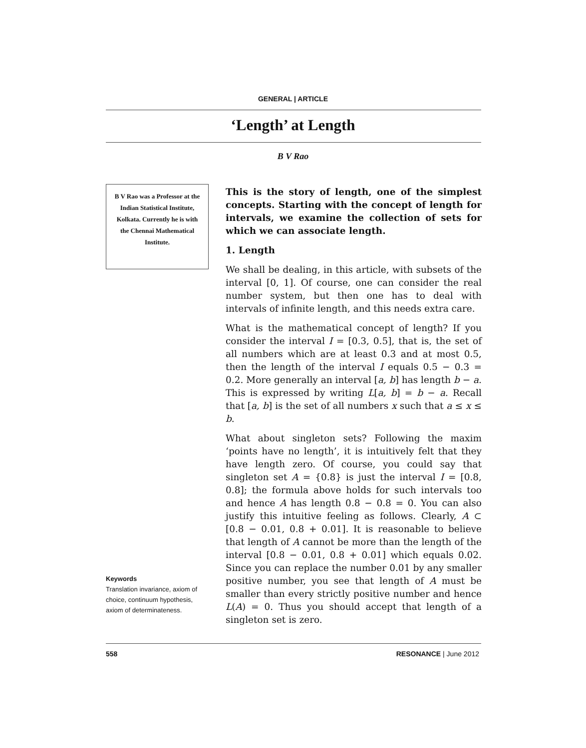GENERAL | ARTICLE
‘Length’ at Length
B V Rao
B V Rao was a Professor at the Indian Statistical Institute, Kolkata. Currently he is with the Chennai Mathematical Institute.
Keywords
Translation invariance, axiom of choice, continuum hypothesis, axiom of determinateness.
This is the story of length, one of the simplest concepts. Starting with the concept of length for intervals, we examine the collection of sets for which we can associate length.
1. Length
We shall be dealing, in this article, with subsets of the interval [0, 1]. Of course, one can consider the real number system, but then one has to deal with intervals of infinite length, and this needs extra care.
What is the mathematical concept of length? If you consider the interval I = [0.3, 0.5], that is, the set of all numbers which are at least 0.3 and at most 0.5, then the length of the interval I equals 0.5 − 0.3 = 0.2. More generally an interval [a, b] has length b − a. This is expressed by writing L[a, b] = b − a. Recall that [a, b] is the set of all numbers x such that a ≤ x ≤ b.
What about singleton sets? Following the maxim ‘points have no length’, it is intuitively felt that they have length zero. Of course, you could say that singleton set A = {0.8} is just the interval I = [0.8, 0.8]; the formula above holds for such intervals too and hence A has length 0.8 − 0.8 = 0. You can also justify this intuitive feeling as follows. Clearly, A ⊂ [0.8 − 0.01, 0.8 + 0.01]. It is reasonable to believe that length of A cannot be more than the length of the interval [0.8 − 0.01, 0.8 + 0.01] which equals 0.02. Since you can replace the number 0.01 by any smaller positive number, you see that length of A must be smaller than every strictly positive number and hence L(A) = 0. Thus you should accept that length of a singleton set is zero.
558 RESONANCE | June 2012